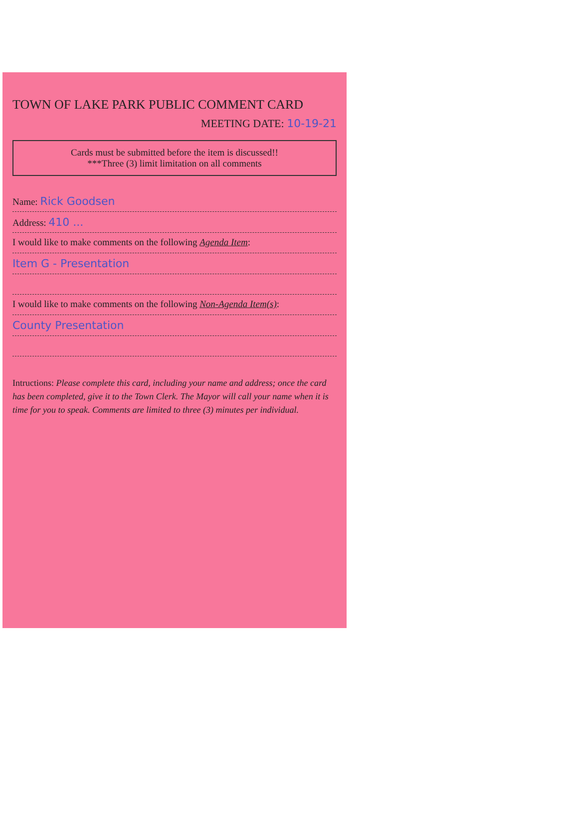TOWN OF LAKE PARK PUBLIC COMMENT CARD
MEETING DATE: 10-19-21
Cards must be submitted before the item is discussed!!
***Three (3) limit limitation on all comments
Name: Rick Goodsen
Address: 410 ...
I would like to make comments on the following Agenda Item:
Item G - Presentation
I would like to make comments on the following Non-Agenda Item(s):
County Presentation
Intructions: Please complete this card, including your name and address; once the card has been completed, give it to the Town Clerk. The Mayor will call your name when it is time for you to speak. Comments are limited to three (3) minutes per individual.